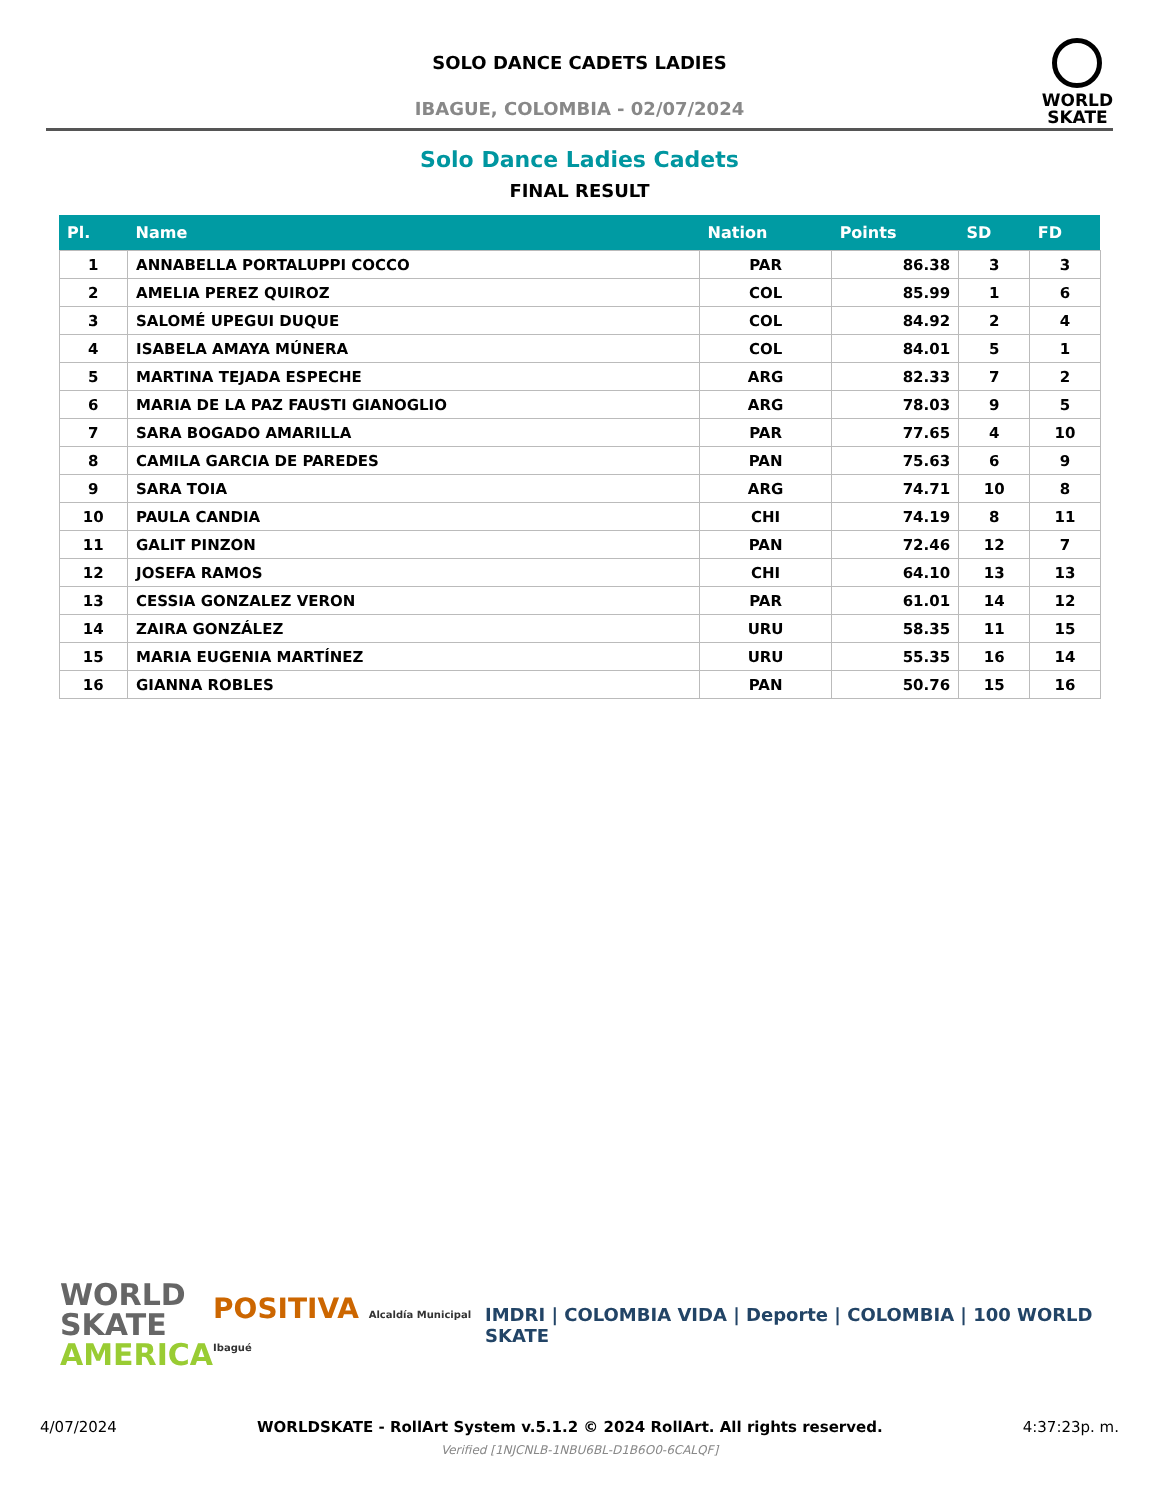SOLO DANCE CADETS LADIES
IBAGUE, COLOMBIA - 02/07/2024
WORLD
SKATE
Solo Dance Ladies Cadets
FINAL RESULT
| Pl. | Name | Nation | Points | SD | FD |
| --- | --- | --- | --- | --- | --- |
| 1 | ANNABELLA PORTALUPPI COCCO | PAR | 86.38 | 3 | 3 |
| 2 | AMELIA PEREZ QUIROZ | COL | 85.99 | 1 | 6 |
| 3 | SALOMÉ UPEGUI DUQUE | COL | 84.92 | 2 | 4 |
| 4 | ISABELA AMAYA MÚNERA | COL | 84.01 | 5 | 1 |
| 5 | MARTINA TEJADA ESPECHE | ARG | 82.33 | 7 | 2 |
| 6 | MARIA DE LA PAZ FAUSTI GIANOGLIO | ARG | 78.03 | 9 | 5 |
| 7 | SARA BOGADO AMARILLA | PAR | 77.65 | 4 | 10 |
| 8 | CAMILA GARCIA DE PAREDES | PAN | 75.63 | 6 | 9 |
| 9 | SARA TOIA | ARG | 74.71 | 10 | 8 |
| 10 | PAULA CANDIA | CHI | 74.19 | 8 | 11 |
| 11 | GALIT PINZON | PAN | 72.46 | 12 | 7 |
| 12 | JOSEFA RAMOS | CHI | 64.10 | 13 | 13 |
| 13 | CESSIA GONZALEZ VERON | PAR | 61.01 | 14 | 12 |
| 14 | ZAIRA GONZÁLEZ | URU | 58.35 | 11 | 15 |
| 15 | MARIA EUGENIA MARTÍNEZ | URU | 55.35 | 16 | 14 |
| 16 | GIANNA ROBLES | PAN | 50.76 | 15 | 16 |
WORLD
SKATE
AMERICA
POSITIVA Alcaldía Municipal Ibagué
IMDRI | COLOMBIA VIDA | Deporte | COLOMBIA | 100 WORLD SKATE
4/07/2024 WORLDSKATE - RollArt System v.5.1.2 © 2024 RollArt. All rights reserved. 4:37:23p. m.
Verified [1NJCNLB-1NBU6BL-D1B6O0-6CALQF]